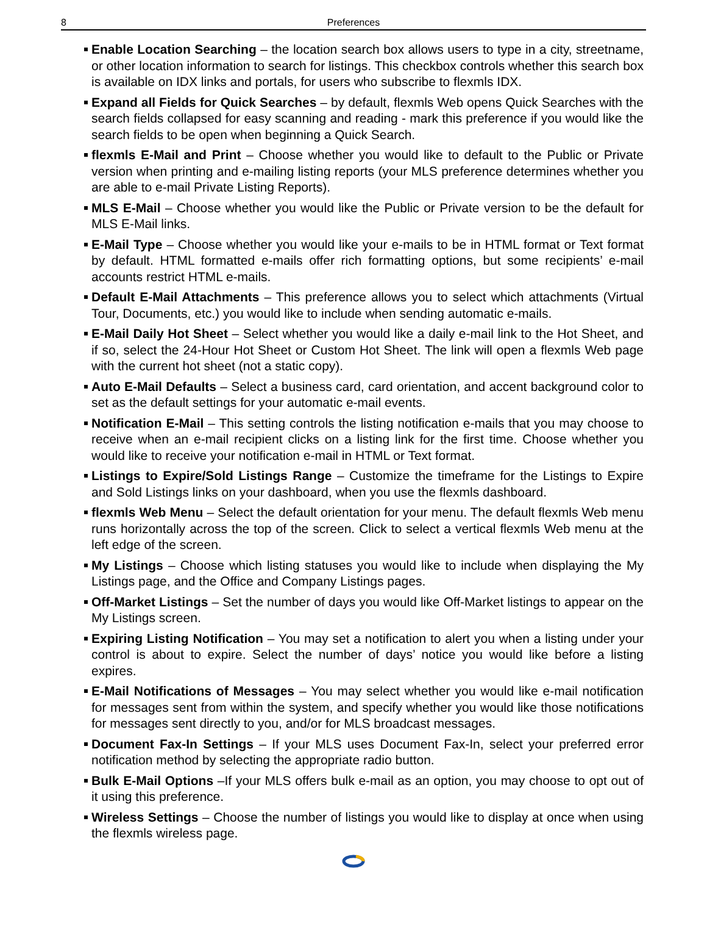8
Preferences
Enable Location Searching – the location search box allows users to type in a city, streetname, or other location information to search for listings. This checkbox controls whether this search box is available on IDX links and portals, for users who subscribe to flexmls IDX.
Expand all Fields for Quick Searches – by default, flexmls Web opens Quick Searches with the search fields collapsed for easy scanning and reading - mark this preference if you would like the search fields to be open when beginning a Quick Search.
flexmls E-Mail and Print – Choose whether you would like to default to the Public or Private version when printing and e-mailing listing reports (your MLS preference determines whether you are able to e-mail Private Listing Reports).
MLS E-Mail – Choose whether you would like the Public or Private version to be the default for MLS E-Mail links.
E-Mail Type – Choose whether you would like your e-mails to be in HTML format or Text format by default. HTML formatted e-mails offer rich formatting options, but some recipients’ e-mail accounts restrict HTML e-mails.
Default E-Mail Attachments – This preference allows you to select which attachments (Virtual Tour, Documents, etc.) you would like to include when sending automatic e-mails.
E-Mail Daily Hot Sheet – Select whether you would like a daily e-mail link to the Hot Sheet, and if so, select the 24-Hour Hot Sheet or Custom Hot Sheet. The link will open a flexmls Web page with the current hot sheet (not a static copy).
Auto E-Mail Defaults – Select a business card, card orientation, and accent background color to set as the default settings for your automatic e-mail events.
Notification E-Mail – This setting controls the listing notification e-mails that you may choose to receive when an e-mail recipient clicks on a listing link for the first time. Choose whether you would like to receive your notification e-mail in HTML or Text format.
Listings to Expire/Sold Listings Range – Customize the timeframe for the Listings to Expire and Sold Listings links on your dashboard, when you use the flexmls dashboard.
flexmls Web Menu – Select the default orientation for your menu. The default flexmls Web menu runs horizontally across the top of the screen. Click to select a vertical flexmls Web menu at the left edge of the screen.
My Listings – Choose which listing statuses you would like to include when displaying the My Listings page, and the Office and Company Listings pages.
Off-Market Listings – Set the number of days you would like Off-Market listings to appear on the My Listings screen.
Expiring Listing Notification – You may set a notification to alert you when a listing under your control is about to expire. Select the number of days’ notice you would like before a listing expires.
E-Mail Notifications of Messages – You may select whether you would like e-mail notification for messages sent from within the system, and specify whether you would like those notifications for messages sent directly to you, and/or for MLS broadcast messages.
Document Fax-In Settings – If your MLS uses Document Fax-In, select your preferred error notification method by selecting the appropriate radio button.
Bulk E-Mail Options –If your MLS offers bulk e-mail as an option, you may choose to opt out of it using this preference.
Wireless Settings – Choose the number of listings you would like to display at once when using the flexmls wireless page.